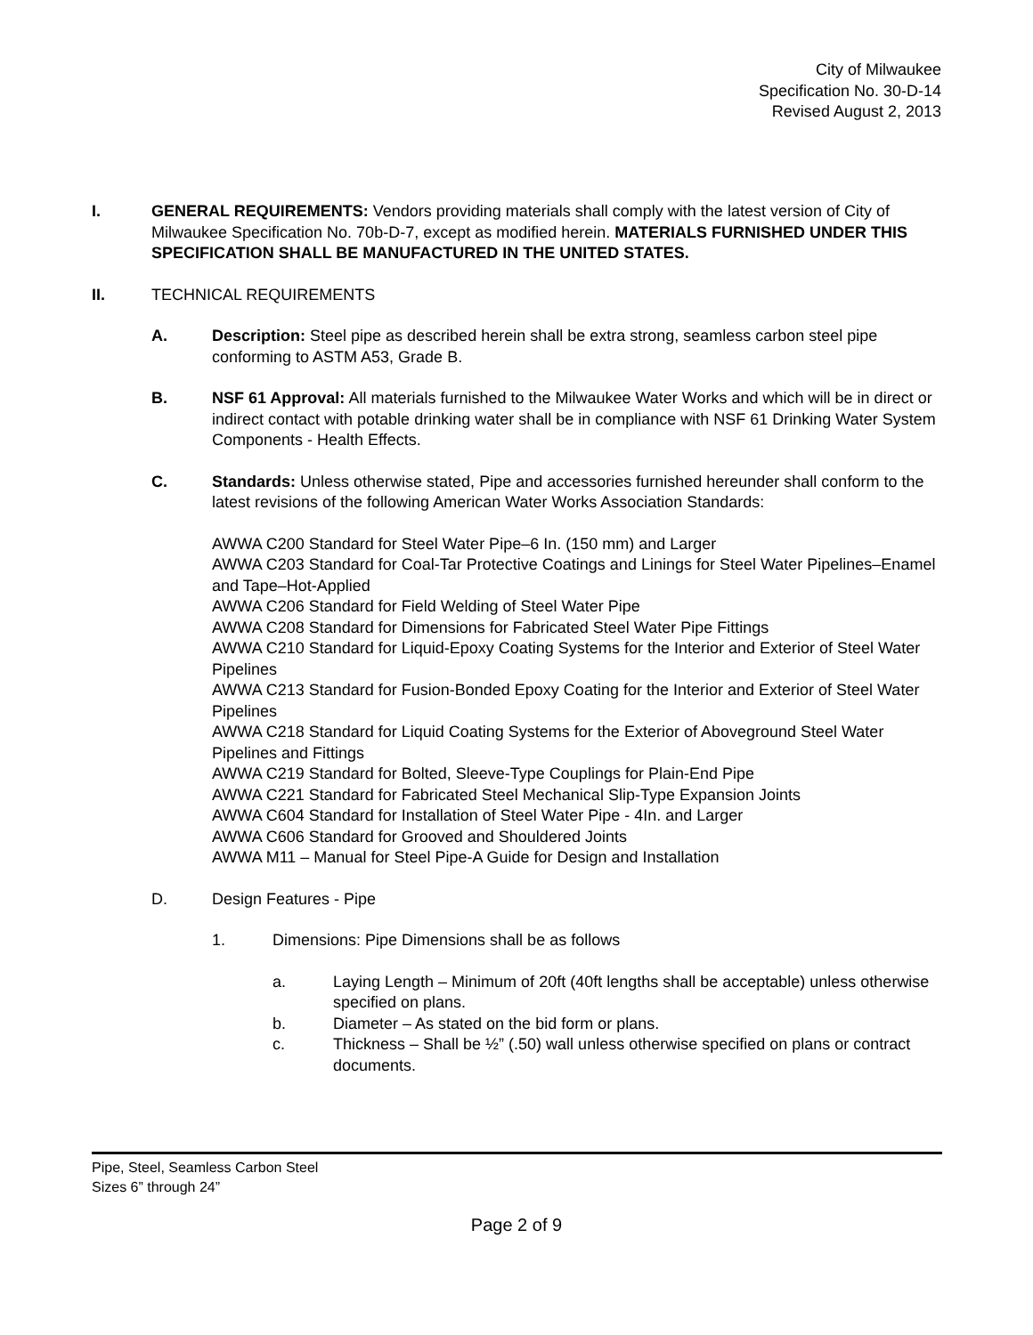City of Milwaukee
Specification No. 30-D-14
Revised August 2, 2013
I. GENERAL REQUIREMENTS: Vendors providing materials shall comply with the latest version of City of Milwaukee Specification No. 70b-D-7, except as modified herein. MATERIALS FURNISHED UNDER THIS SPECIFICATION SHALL BE MANUFACTURED IN THE UNITED STATES.
II. TECHNICAL REQUIREMENTS
A. Description: Steel pipe as described herein shall be extra strong, seamless carbon steel pipe conforming to ASTM A53, Grade B.
B. NSF 61 Approval: All materials furnished to the Milwaukee Water Works and which will be in direct or indirect contact with potable drinking water shall be in compliance with NSF 61 Drinking Water System Components - Health Effects.
C. Standards: Unless otherwise stated, Pipe and accessories furnished hereunder shall conform to the latest revisions of the following American Water Works Association Standards:
AWWA C200 Standard for Steel Water Pipe–6 In. (150 mm) and Larger
AWWA C203 Standard for Coal-Tar Protective Coatings and Linings for Steel Water Pipelines–Enamel and Tape–Hot-Applied
AWWA C206 Standard for Field Welding of Steel Water Pipe
AWWA C208 Standard for Dimensions for Fabricated Steel Water Pipe Fittings
AWWA C210 Standard for Liquid-Epoxy Coating Systems for the Interior and Exterior of Steel Water Pipelines
AWWA C213 Standard for Fusion-Bonded Epoxy Coating for the Interior and Exterior of Steel Water Pipelines
AWWA C218 Standard for Liquid Coating Systems for the Exterior of Aboveground Steel Water Pipelines and Fittings
AWWA C219 Standard for Bolted, Sleeve-Type Couplings for Plain-End Pipe
AWWA C221 Standard for Fabricated Steel Mechanical Slip-Type Expansion Joints
AWWA C604 Standard for Installation of Steel Water Pipe - 4In. and Larger
AWWA C606 Standard for Grooved and Shouldered Joints
AWWA M11 – Manual for Steel Pipe-A Guide for Design and Installation
D. Design Features - Pipe
1. Dimensions: Pipe Dimensions shall be as follows
a. Laying Length – Minimum of 20ft (40ft lengths shall be acceptable) unless otherwise specified on plans.
b. Diameter – As stated on the bid form or plans.
c. Thickness – Shall be ½” (.50) wall unless otherwise specified on plans or contract documents.
Pipe, Steel, Seamless Carbon Steel
Sizes 6” through 24”
Page 2 of 9